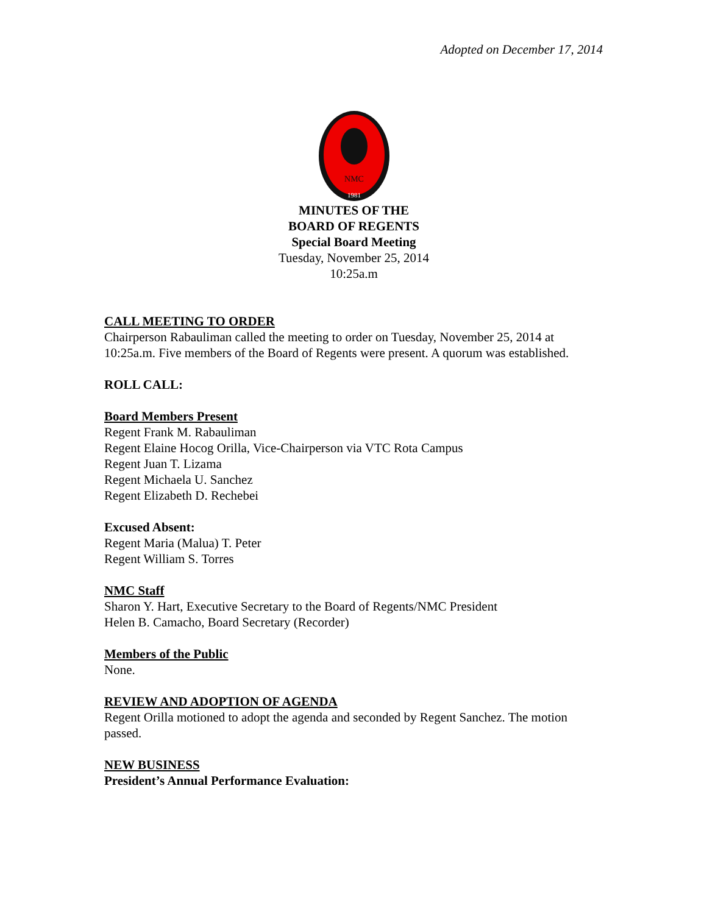Adopted on December 17, 2014
NMC
1981
MINUTES OF THE
BOARD OF REGENTS
Special Board Meeting
Tuesday, November 25, 2014
10:25a.m
CALL MEETING TO ORDER
Chairperson Rabauliman called the meeting to order on Tuesday, November 25, 2014 at 10:25a.m. Five members of the Board of Regents were present. A quorum was established.
ROLL CALL:
Board Members Present
Regent Frank M. Rabauliman
Regent Elaine Hocog Orilla, Vice-Chairperson via VTC Rota Campus
Regent Juan T. Lizama
Regent Michaela U. Sanchez
Regent Elizabeth D. Rechebei
Excused Absent:
Regent Maria (Malua) T. Peter
Regent William S. Torres
NMC Staff
Sharon Y. Hart, Executive Secretary to the Board of Regents/NMC President
Helen B. Camacho, Board Secretary (Recorder)
Members of the Public
None.
REVIEW AND ADOPTION OF AGENDA
Regent Orilla motioned to adopt the agenda and seconded by Regent Sanchez. The motion passed.
NEW BUSINESS
President’s Annual Performance Evaluation: